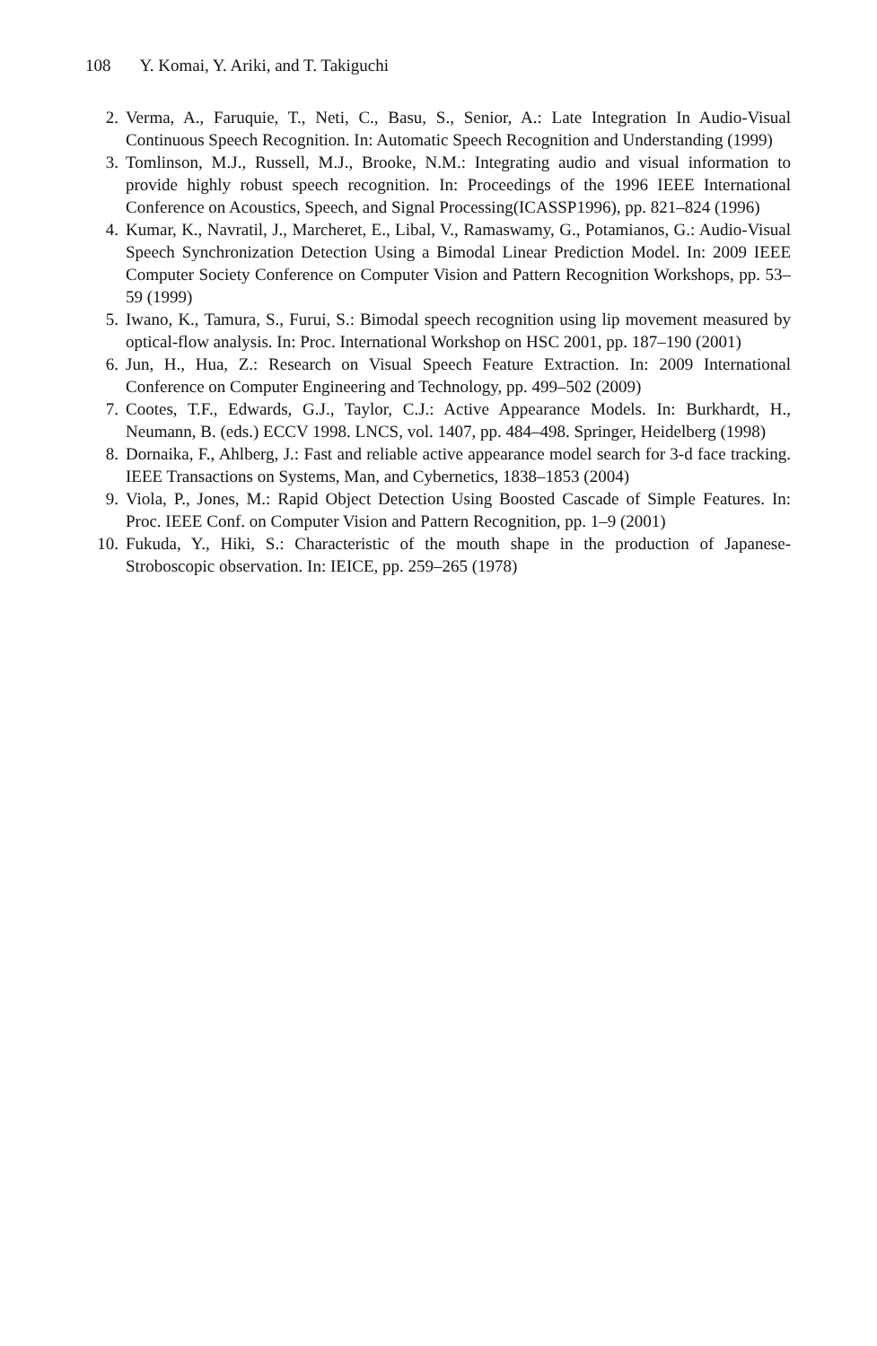108 Y. Komai, Y. Ariki, and T. Takiguchi
2. Verma, A., Faruquie, T., Neti, C., Basu, S., Senior, A.: Late Integration In Audio-Visual Continuous Speech Recognition. In: Automatic Speech Recognition and Understanding (1999)
3. Tomlinson, M.J., Russell, M.J., Brooke, N.M.: Integrating audio and visual information to provide highly robust speech recognition. In: Proceedings of the 1996 IEEE International Conference on Acoustics, Speech, and Signal Processing(ICASSP1996), pp. 821–824 (1996)
4. Kumar, K., Navratil, J., Marcheret, E., Libal, V., Ramaswamy, G., Potamianos, G.: Audio-Visual Speech Synchronization Detection Using a Bimodal Linear Prediction Model. In: 2009 IEEE Computer Society Conference on Computer Vision and Pattern Recognition Workshops, pp. 53–59 (1999)
5. Iwano, K., Tamura, S., Furui, S.: Bimodal speech recognition using lip movement measured by optical-flow analysis. In: Proc. International Workshop on HSC 2001, pp. 187–190 (2001)
6. Jun, H., Hua, Z.: Research on Visual Speech Feature Extraction. In: 2009 International Conference on Computer Engineering and Technology, pp. 499–502 (2009)
7. Cootes, T.F., Edwards, G.J., Taylor, C.J.: Active Appearance Models. In: Burkhardt, H., Neumann, B. (eds.) ECCV 1998. LNCS, vol. 1407, pp. 484–498. Springer, Heidelberg (1998)
8. Dornaika, F., Ahlberg, J.: Fast and reliable active appearance model search for 3-d face tracking. IEEE Transactions on Systems, Man, and Cybernetics, 1838–1853 (2004)
9. Viola, P., Jones, M.: Rapid Object Detection Using Boosted Cascade of Simple Features. In: Proc. IEEE Conf. on Computer Vision and Pattern Recognition, pp. 1–9 (2001)
10. Fukuda, Y., Hiki, S.: Characteristic of the mouth shape in the production of Japanese-Stroboscopic observation. In: IEICE, pp. 259–265 (1978)